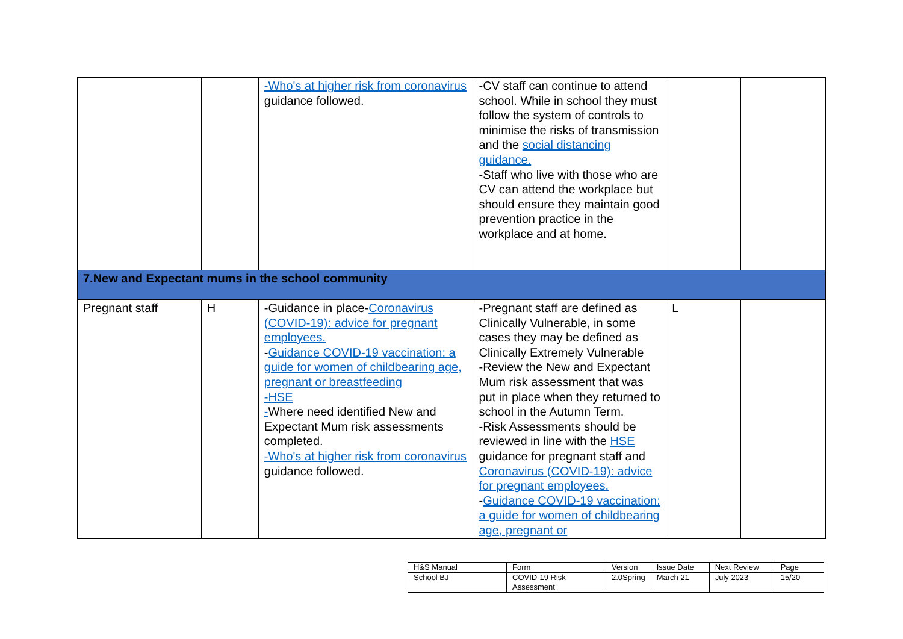| | | -Who's at higher risk from coronavirus guidance followed. | -CV staff can continue to attend school. While in school they must follow the system of controls to minimise the risks of transmission and the social distancing guidance. -Staff who live with those who are CV can attend the workplace but should ensure they maintain good prevention practice in the workplace and at home. | | |
| 7.New and Expectant mums in the school community | | | | | |
| Pregnant staff | H | -Guidance in place- Coronavirus (COVID-19): advice for pregnant employees. - Guidance COVID-19 vaccination: a guide for women of childbearing age, pregnant or breastfeeding -HSE - Where need identified New and Expectant Mum risk assessments completed. -Who's at higher risk from coronavirus guidance followed. | -Pregnant staff are defined as Clinically Vulnerable, in some cases they may be defined as Clinically Extremely Vulnerable -Review the New and Expectant Mum risk assessment that was put in place when they returned to school in the Autumn Term. -Risk Assessments should be reviewed in line with the HSE guidance for pregnant staff and Coronavirus (COVID-19): advice for pregnant employees. - Guidance COVID-19 vaccination: a guide for women of childbearing age, pregnant or | L | |
| H&S Manual | Form | Version | Issue Date | Next Review | Page |
| School BJ | COVID-19 Risk Assessment | 2.0Spring | March 21 | July 2023 | 15/20 |